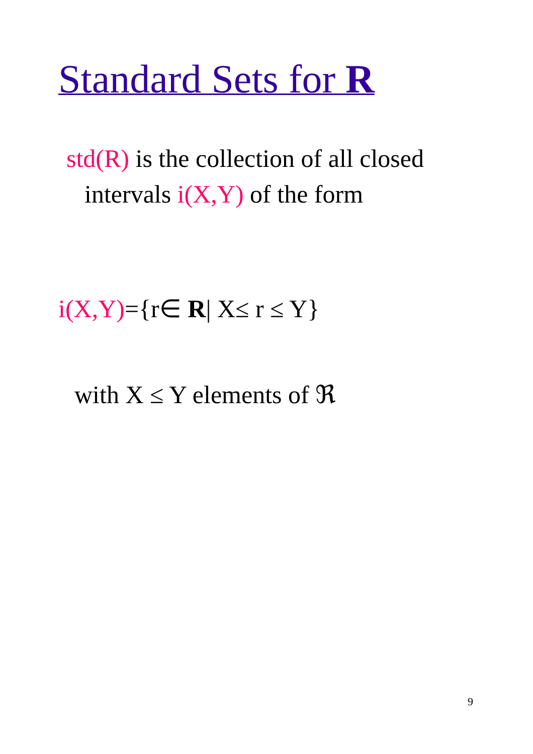Standard Sets for R
std(R) is the collection of all closed intervals i(X,Y) of the form
i(X,Y)={r∈ R| X≤ r ≤ Y}
with X ≤ Y elements of ℜ
9